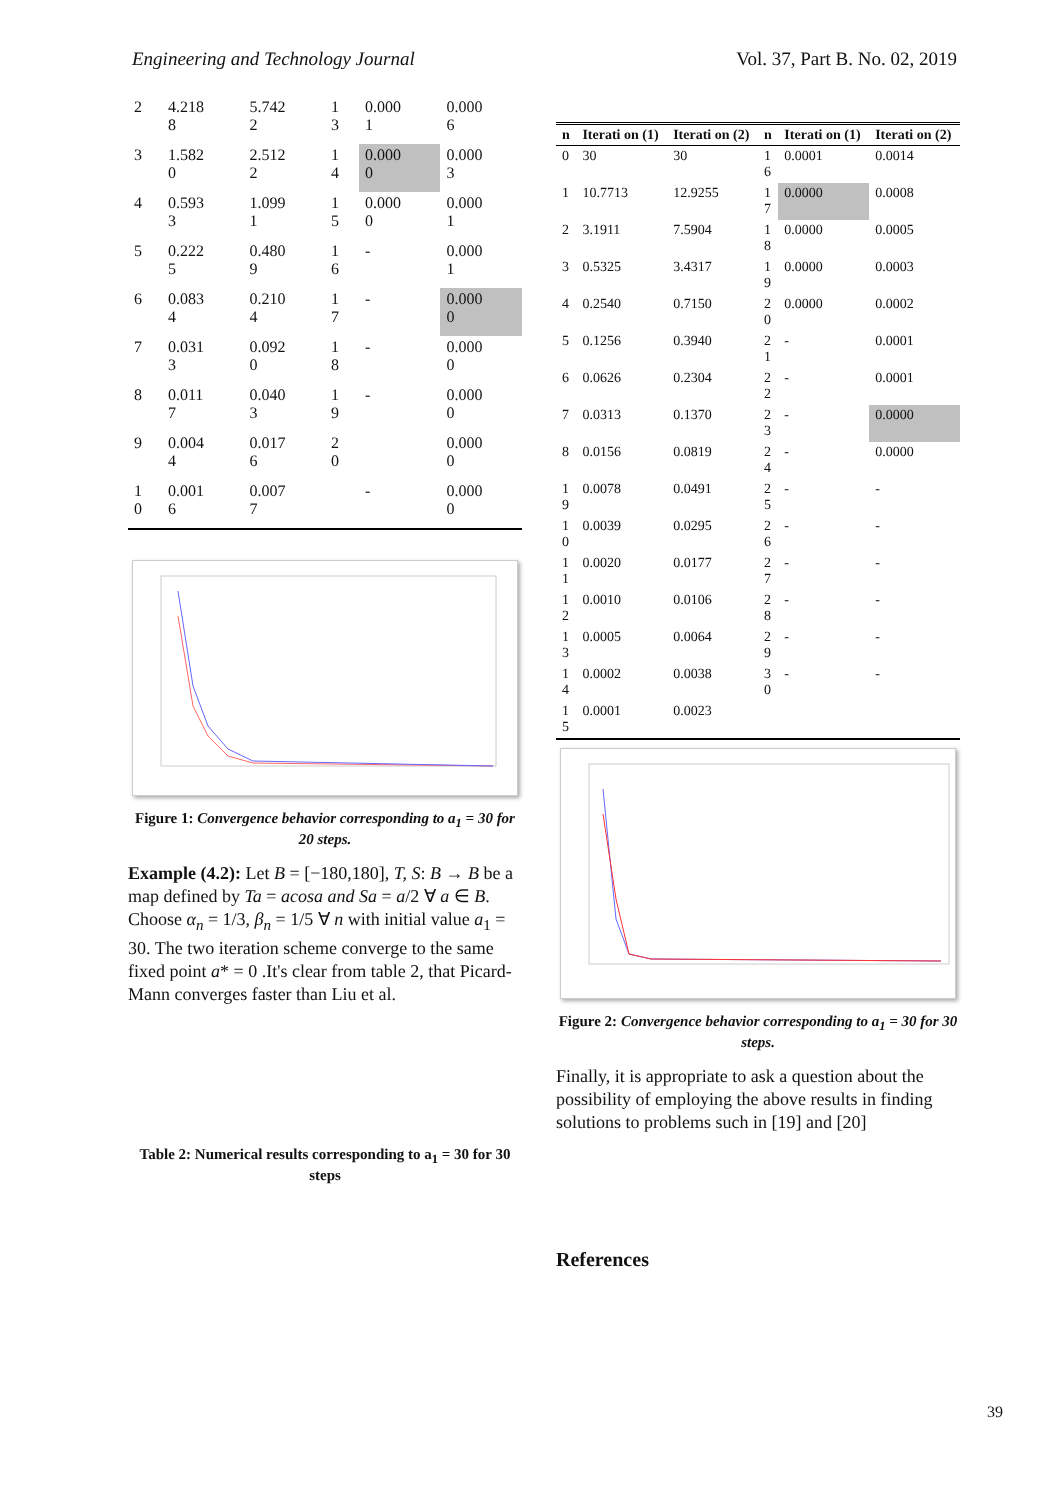Engineering and Technology Journal Vol. 37, Part B. No. 02, 2019
| 2 | 4.218 8 | 5.742 2 | 1 3 | 0.000 1 | 0.000 6 |
| 3 | 1.582 0 | 2.512 2 | 1 4 | 0.000 0 | 0.000 3 |
| 4 | 0.593 3 | 1.099 1 | 1 5 | 0.000 0 | 0.000 1 |
| 5 | 0.222 5 | 0.480 9 | 1 6 | - | 0.000 1 |
| 6 | 0.083 4 | 0.210 4 | 1 7 | - | 0.000 0 |
| 7 | 0.031 3 | 0.092 0 | 1 8 | - | 0.000 0 |
| 8 | 0.011 7 | 0.040 3 | 1 9 | - | 0.000 0 |
| 9 | 0.004 4 | 0.017 6 | 2 0 | | 0.000 0 |
| 1 0 | 0.001 6 | 0.007 7 | | - | 0.000 0 |
Figure 1: Convergence behavior corresponding to a<sub>1</sub> = 30 for 20 steps.
Example (4.2): Let B = [−180,180], T, S: B → B be a map defined by Ta = acosa and Sa = a/2 ∀ a ∈ B. Choose α<sub>n</sub> = 1/3, β<sub>n</sub> = 1/5 ∀ n with initial value a<sub>1</sub> = 30. The two iteration scheme converge to the same fixed point a* = 0 .It's clear from table 2, that Picard-Mann converges faster than Liu et al.
Table 2: Numerical results corresponding to a<sub>1</sub> = 30 for 30 steps
| n | Iterati on (1) | Iterati on (2) | n | Iterati on (1) | Iterati on (2) |
| --- | --- | --- | --- | --- | --- |
| 0 | 30 | 30 | 1 6 | 0.0001 | 0.0014 |
| 1 | 10.7713 | 12.9255 | 1 7 | 0.0000 | 0.0008 |
| 2 | 3.1911 | 7.5904 | 1 8 | 0.0000 | 0.0005 |
| 3 | 0.5325 | 3.4317 | 1 9 | 0.0000 | 0.0003 |
| 4 | 0.2540 | 0.7150 | 2 0 | 0.0000 | 0.0002 |
| 5 | 0.1256 | 0.3940 | 2 1 | - | 0.0001 |
| 6 | 0.0626 | 0.2304 | 2 2 | - | 0.0001 |
| 7 | 0.0313 | 0.1370 | 2 3 | - | 0.0000 |
| 8 | 0.0156 | 0.0819 | 2 4 | - | 0.0000 |
| 1 9 | 0.0078 | 0.0491 | 2 5 | - | - |
| 1 0 | 0.0039 | 0.0295 | 2 6 | - | - |
| 1 1 | 0.0020 | 0.0177 | 2 7 | - | - |
| 1 2 | 0.0010 | 0.0106 | 2 8 | - | - |
| 1 3 | 0.0005 | 0.0064 | 2 9 | - | - |
| 1 4 | 0.0002 | 0.0038 | 3 0 | - | - |
| 1 5 | 0.0001 | 0.0023 | | | |
Figure 2: Convergence behavior corresponding to a<sub>1</sub> = 30 for 30 steps.
Finally, it is appropriate to ask a question about the possibility of employing the above results in finding solutions to problems such in [19] and [20]
References
39